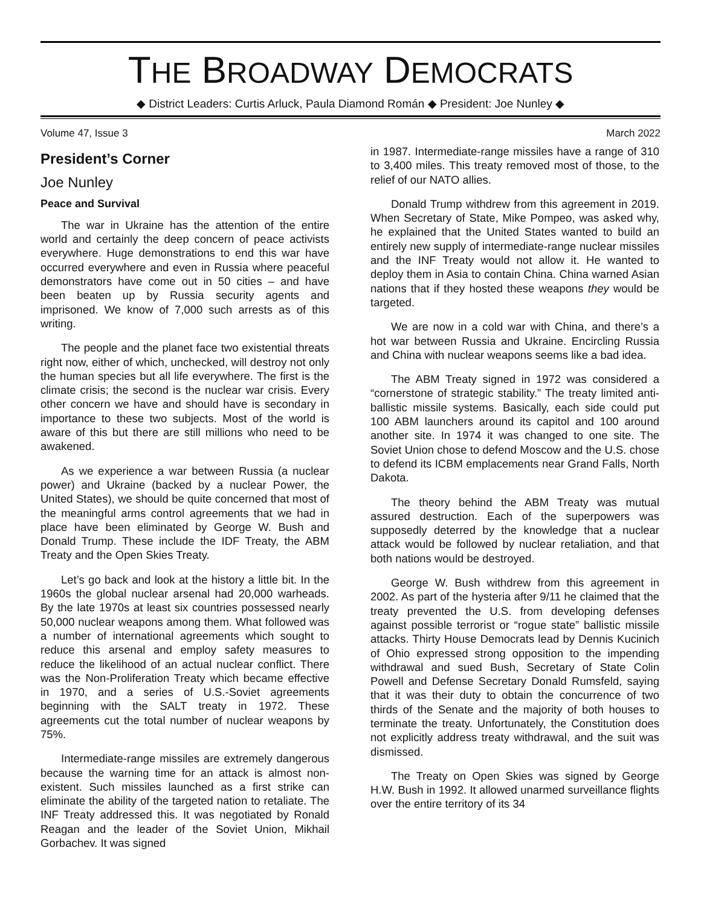THE BROADWAY DEMOCRATS
◆ District Leaders: Curtis Arluck, Paula Diamond Román ◆ President: Joe Nunley ◆
Volume 47, Issue 3 March 2022
President’s Corner
Joe Nunley
Peace and Survival
The war in Ukraine has the attention of the entire world and certainly the deep concern of peace activists everywhere. Huge demonstrations to end this war have occurred everywhere and even in Russia where peaceful demonstrators have come out in 50 cities – and have been beaten up by Russia security agents and imprisoned. We know of 7,000 such arrests as of this writing.
The people and the planet face two existential threats right now, either of which, unchecked, will destroy not only the human species but all life everywhere. The first is the climate crisis; the second is the nuclear war crisis. Every other concern we have and should have is secondary in importance to these two subjects. Most of the world is aware of this but there are still millions who need to be awakened.
As we experience a war between Russia (a nuclear power) and Ukraine (backed by a nuclear Power, the United States), we should be quite concerned that most of the meaningful arms control agreements that we had in place have been eliminated by George W. Bush and Donald Trump. These include the IDF Treaty, the ABM Treaty and the Open Skies Treaty.
Let’s go back and look at the history a little bit. In the 1960s the global nuclear arsenal had 20,000 warheads. By the late 1970s at least six countries possessed nearly 50,000 nuclear weapons among them. What followed was a number of international agreements which sought to reduce this arsenal and employ safety measures to reduce the likelihood of an actual nuclear conflict. There was the Non-Proliferation Treaty which became effective in 1970, and a series of U.S.-Soviet agreements beginning with the SALT treaty in 1972. These agreements cut the total number of nuclear weapons by 75%.
Intermediate-range missiles are extremely dangerous because the warning time for an attack is almost non-existent. Such missiles launched as a first strike can eliminate the ability of the targeted nation to retaliate. The INF Treaty addressed this. It was negotiated by Ronald Reagan and the leader of the Soviet Union, Mikhail Gorbachev. It was signed
in 1987. Intermediate-range missiles have a range of 310 to 3,400 miles. This treaty removed most of those, to the relief of our NATO allies.
Donald Trump withdrew from this agreement in 2019. When Secretary of State, Mike Pompeo, was asked why, he explained that the United States wanted to build an entirely new supply of intermediate-range nuclear missiles and the INF Treaty would not allow it. He wanted to deploy them in Asia to contain China. China warned Asian nations that if they hosted these weapons they would be targeted.
We are now in a cold war with China, and there’s a hot war between Russia and Ukraine. Encircling Russia and China with nuclear weapons seems like a bad idea.
The ABM Treaty signed in 1972 was considered a “cornerstone of strategic stability.” The treaty limited anti-ballistic missile systems. Basically, each side could put 100 ABM launchers around its capitol and 100 around another site. In 1974 it was changed to one site. The Soviet Union chose to defend Moscow and the U.S. chose to defend its ICBM emplacements near Grand Falls, North Dakota.
The theory behind the ABM Treaty was mutual assured destruction. Each of the superpowers was supposedly deterred by the knowledge that a nuclear attack would be followed by nuclear retaliation, and that both nations would be destroyed.
George W. Bush withdrew from this agreement in 2002. As part of the hysteria after 9/11 he claimed that the treaty prevented the U.S. from developing defenses against possible terrorist or “rogue state” ballistic missile attacks. Thirty House Democrats lead by Dennis Kucinich of Ohio expressed strong opposition to the impending withdrawal and sued Bush, Secretary of State Colin Powell and Defense Secretary Donald Rumsfeld, saying that it was their duty to obtain the concurrence of two thirds of the Senate and the majority of both houses to terminate the treaty. Unfortunately, the Constitution does not explicitly address treaty withdrawal, and the suit was dismissed.
The Treaty on Open Skies was signed by George H.W. Bush in 1992. It allowed unarmed surveillance flights over the entire territory of its 34